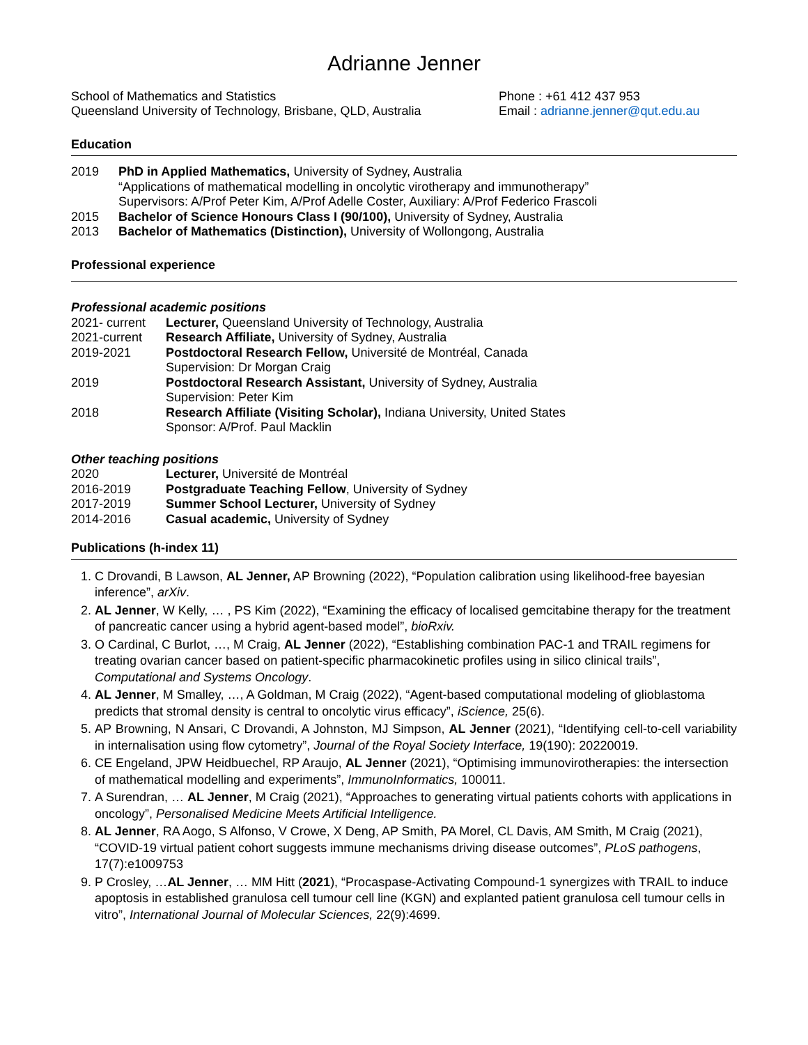Adrianne Jenner
School of Mathematics and Statistics
Queensland University of Technology, Brisbane, QLD, Australia
Phone : +61 412 437 953
Email : adrianne.jenner@qut.edu.au
Education
2019 PhD in Applied Mathematics, University of Sydney, Australia
“Applications of mathematical modelling in oncolytic virotherapy and immunotherapy”
Supervisors: A/Prof Peter Kim, A/Prof Adelle Coster, Auxiliary: A/Prof Federico Frascoli
2015 Bachelor of Science Honours Class I (90/100), University of Sydney, Australia
2013 Bachelor of Mathematics (Distinction), University of Wollongong, Australia
Professional experience
Professional academic positions
2021- current Lecturer, Queensland University of Technology, Australia
2021-current Research Affiliate, University of Sydney, Australia
2019-2021 Postdoctoral Research Fellow, Université de Montréal, Canada
Supervision: Dr Morgan Craig
2019 Postdoctoral Research Assistant, University of Sydney, Australia
Supervision: Peter Kim
2018 Research Affiliate (Visiting Scholar), Indiana University, United States
Sponsor: A/Prof. Paul Macklin
Other teaching positions
2020 Lecturer, Université de Montréal
2016-2019 Postgraduate Teaching Fellow, University of Sydney
2017-2019 Summer School Lecturer, University of Sydney
2014-2016 Casual academic, University of Sydney
Publications (h-index 11)
1. C Drovandi, B Lawson, AL Jenner, AP Browning (2022), “Population calibration using likelihood-free bayesian inference”, arXiv.
2. AL Jenner, W Kelly, … , PS Kim (2022), “Examining the efficacy of localised gemcitabine therapy for the treatment of pancreatic cancer using a hybrid agent-based model”, bioRxiv.
3. O Cardinal, C Burlot, …, M Craig, AL Jenner (2022), “Establishing combination PAC-1 and TRAIL regimens for treating ovarian cancer based on patient-specific pharmacokinetic profiles using in silico clinical trails”, Computational and Systems Oncology.
4. AL Jenner, M Smalley, …, A Goldman, M Craig (2022), “Agent-based computational modeling of glioblastoma predicts that stromal density is central to oncolytic virus efficacy”, iScience, 25(6).
5. AP Browning, N Ansari, C Drovandi, A Johnston, MJ Simpson, AL Jenner (2021), “Identifying cell-to-cell variability in internalisation using flow cytometry”, Journal of the Royal Society Interface, 19(190): 20220019.
6. CE Engeland, JPW Heidbuechel, RP Araujo, AL Jenner (2021), “Optimising immunovirotherapies: the intersection of mathematical modelling and experiments”, ImmunoInformatics, 100011.
7. A Surendran, … AL Jenner, M Craig (2021), “Approaches to generating virtual patients cohorts with applications in oncology”, Personalised Medicine Meets Artificial Intelligence.
8. AL Jenner, RA Aogo, S Alfonso, V Crowe, X Deng, AP Smith, PA Morel, CL Davis, AM Smith, M Craig (2021), “COVID-19 virtual patient cohort suggests immune mechanisms driving disease outcomes”, PLoS pathogens, 17(7):e1009753
9. P Crosley, …AL Jenner, … MM Hitt (2021), “Procaspase-Activating Compound-1 synergizes with TRAIL to induce apoptosis in established granulosa cell tumour cell line (KGN) and explanted patient granulosa cell tumour cells in vitro”, International Journal of Molecular Sciences, 22(9):4699.